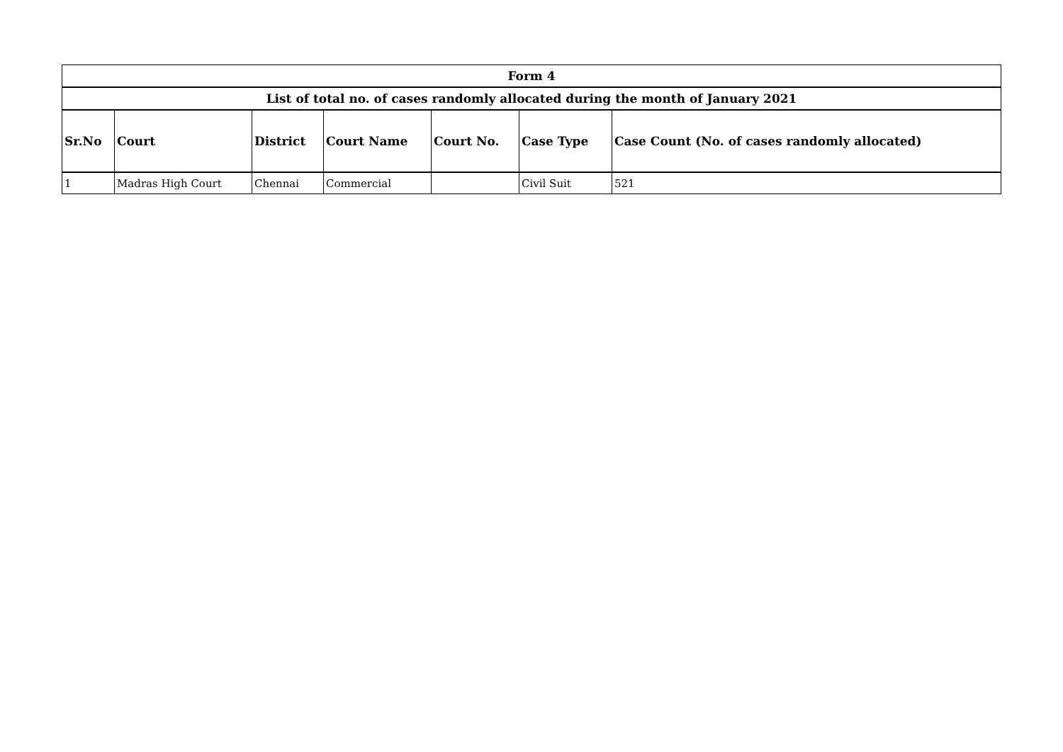| Form 4 | | | | | | |
| --- | --- | --- | --- | --- | --- | --- |
| List of total no. of cases randomly allocated during the month of January 2021 | | | | | | |
| Sr.No | Court | District | Court Name | Court No. | Case Type | Case Count (No. of cases randomly allocated) |
| 1 | Madras High Court | Chennai | Commercial | | Civil Suit | 521 |